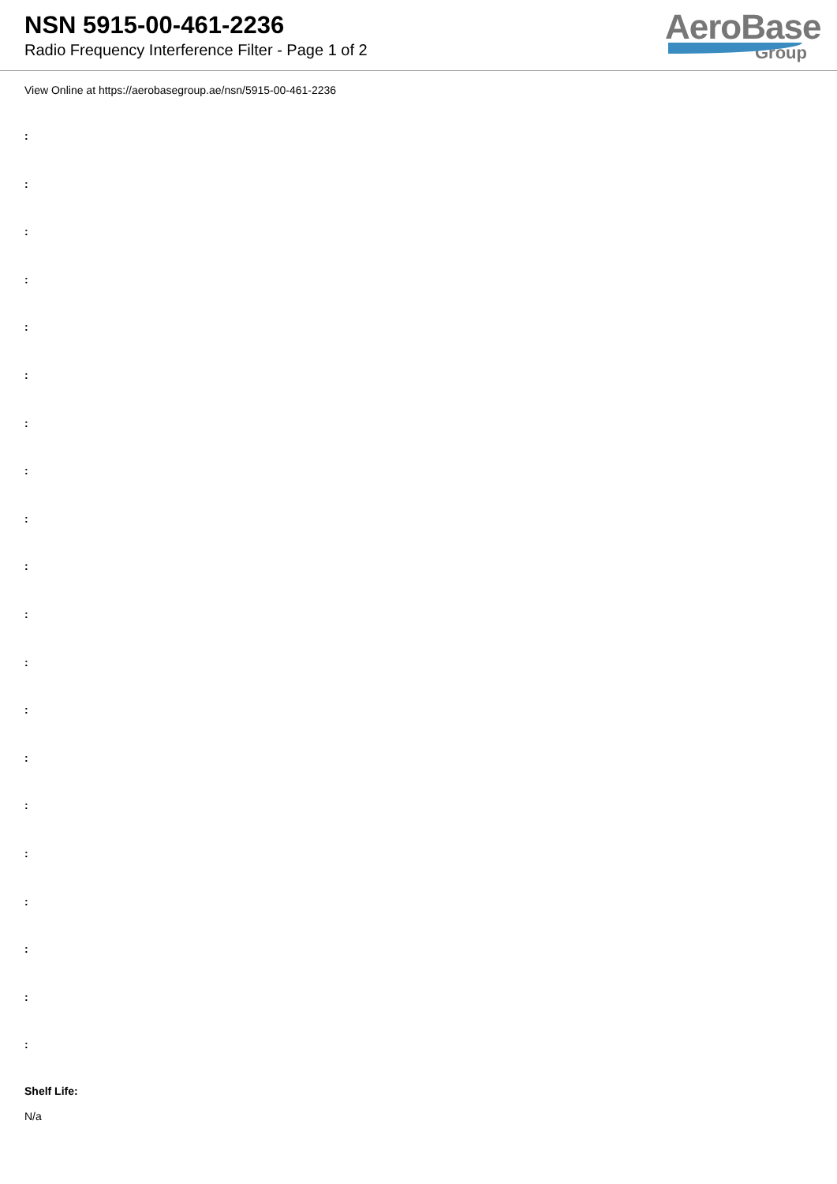NSN 5915-00-461-2236
Radio Frequency Interference Filter - Page 1 of 2
AeroBase
Group
View Online at https://aerobasegroup.ae/nsn/5915-00-461-2236
:
:
:
:
:
:
:
:
:
:
:
:
:
:
:
:
:
:
:
:
Shelf Life:
N/a